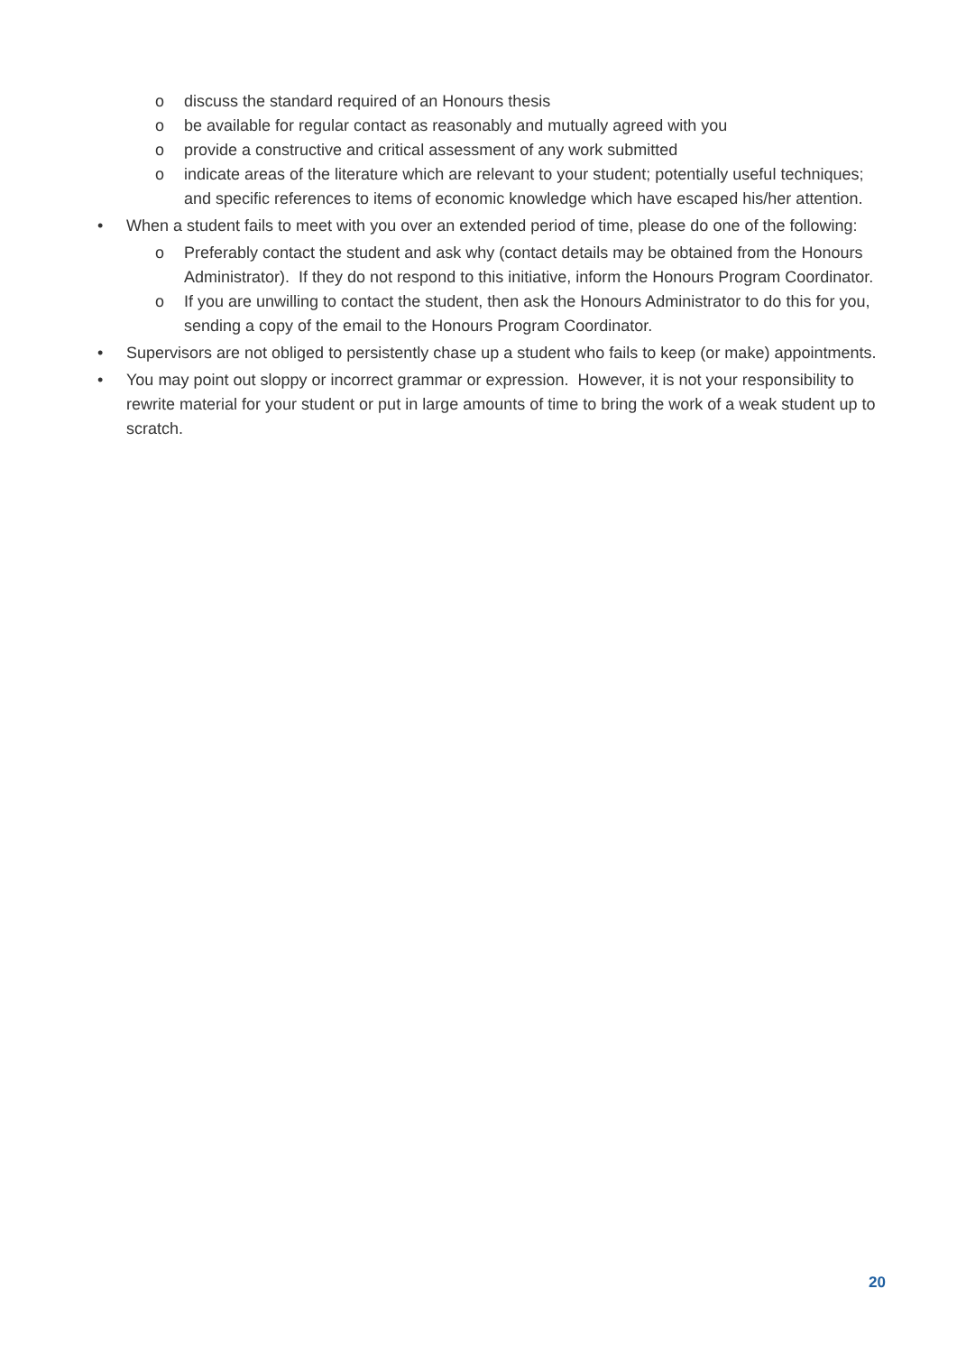o discuss the standard required of an Honours thesis
o be available for regular contact as reasonably and mutually agreed with you
o provide a constructive and critical assessment of any work submitted
o indicate areas of the literature which are relevant to your student; potentially useful techniques; and specific references to items of economic knowledge which have escaped his/her attention.
• When a student fails to meet with you over an extended period of time, please do one of the following:
o Preferably contact the student and ask why (contact details may be obtained from the Honours Administrator). If they do not respond to this initiative, inform the Honours Program Coordinator.
o If you are unwilling to contact the student, then ask the Honours Administrator to do this for you, sending a copy of the email to the Honours Program Coordinator.
• Supervisors are not obliged to persistently chase up a student who fails to keep (or make) appointments.
• You may point out sloppy or incorrect grammar or expression. However, it is not your responsibility to rewrite material for your student or put in large amounts of time to bring the work of a weak student up to scratch.
20